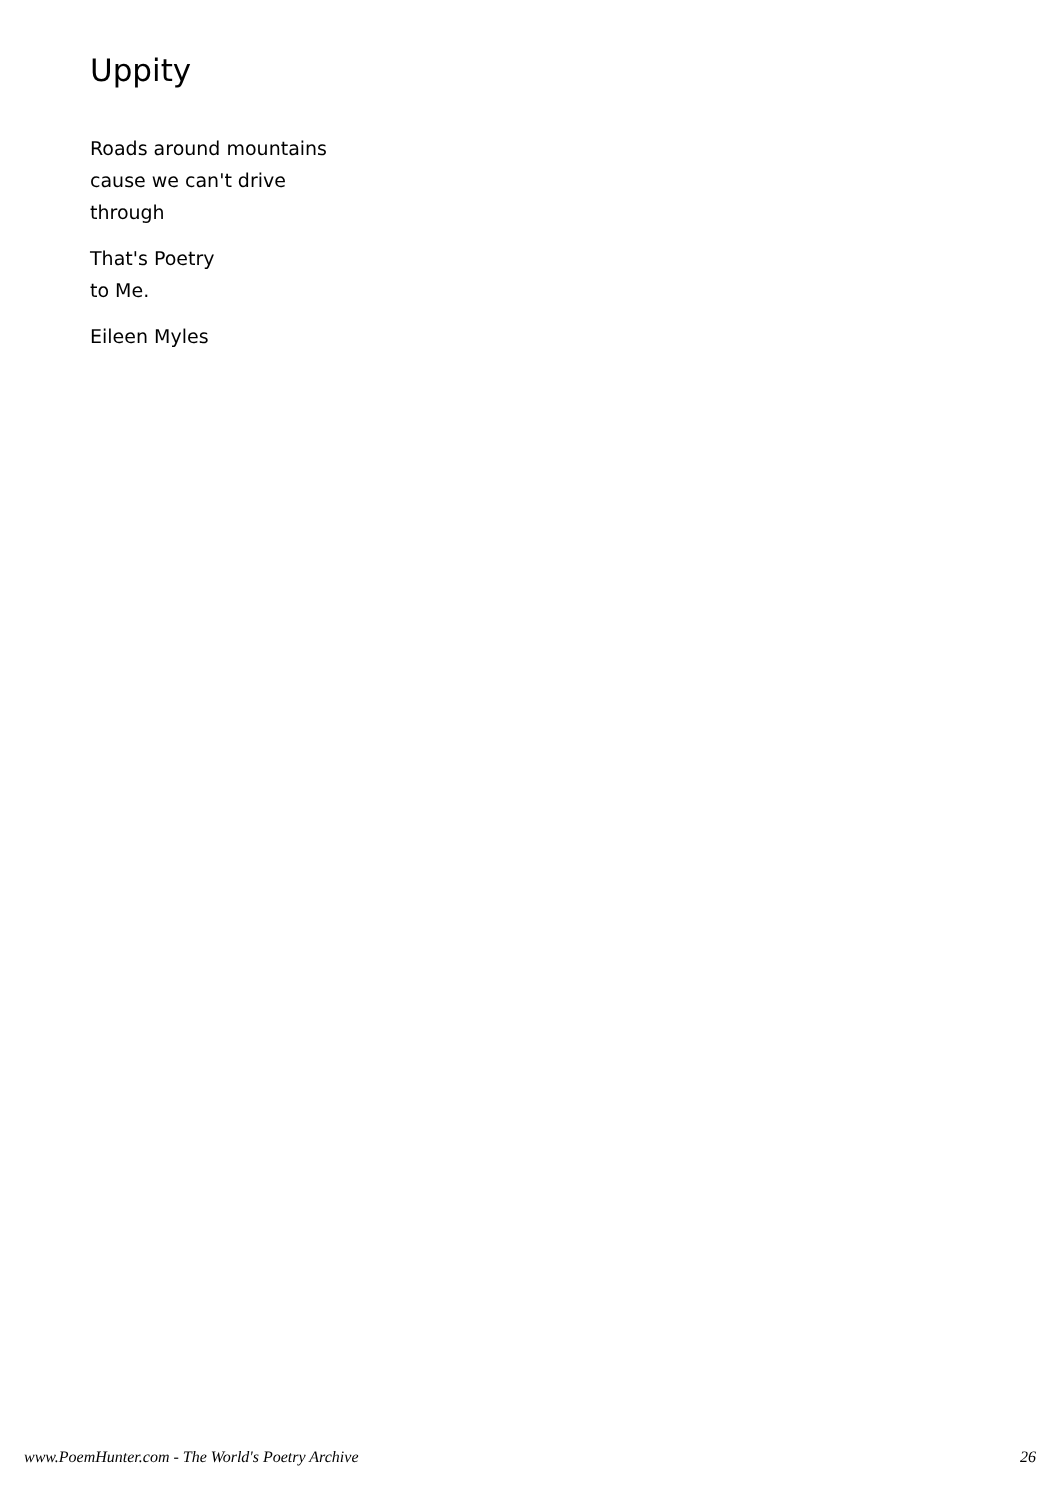Uppity
Roads around mountains
cause we can't drive
through
That's Poetry
to Me.
Eileen Myles
www.PoemHunter.com - The World's Poetry Archive 26